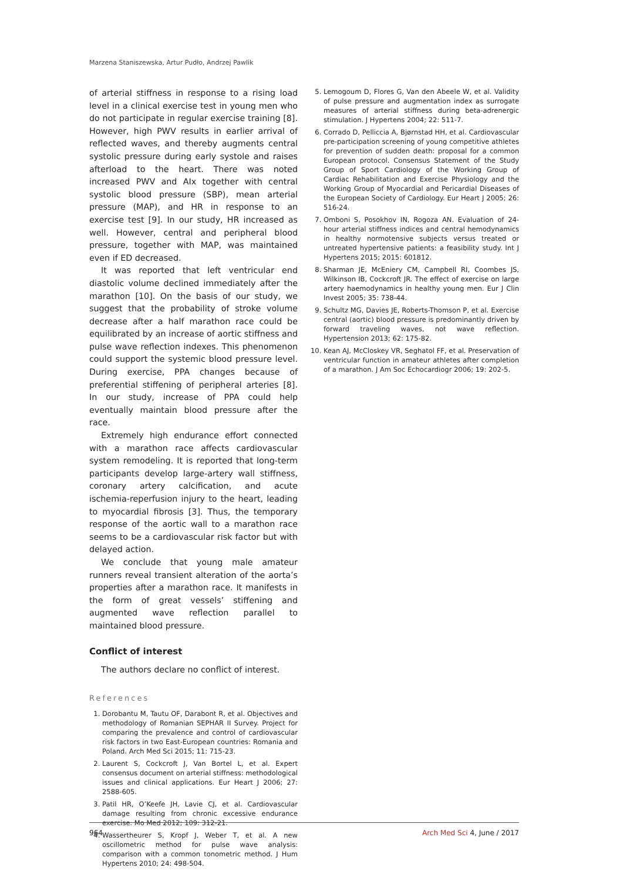Marzena Staniszewska, Artur Pudło, Andrzej Pawlik
of arterial stiffness in response to a rising load level in a clinical exercise test in young men who do not participate in regular exercise training [8]. However, high PWV results in earlier arrival of reflected waves, and thereby augments central systolic pressure during early systole and raises afterload to the heart. There was noted increased PWV and AIx together with central systolic blood pressure (SBP), mean arterial pressure (MAP), and HR in response to an exercise test [9]. In our study, HR increased as well. However, central and peripheral blood pressure, together with MAP, was maintained even if ED decreased.
It was reported that left ventricular end diastolic volume declined immediately after the marathon [10]. On the basis of our study, we suggest that the probability of stroke volume decrease after a half marathon race could be equilibrated by an increase of aortic stiffness and pulse wave reflection indexes. This phenomenon could support the systemic blood pressure level. During exercise, PPA changes because of preferential stiffening of peripheral arteries [8]. In our study, increase of PPA could help eventually maintain blood pressure after the race.
Extremely high endurance effort connected with a marathon race affects cardiovascular system remodeling. It is reported that long-term participants develop large-artery wall stiffness, coronary artery calcification, and acute ischemia-reperfusion injury to the heart, leading to myocardial fibrosis [3]. Thus, the temporary response of the aortic wall to a marathon race seems to be a cardiovascular risk factor but with delayed action.
We conclude that young male amateur runners reveal transient alteration of the aorta’s properties after a marathon race. It manifests in the form of great vessels’ stiffening and augmented wave reflection parallel to maintained blood pressure.
Conflict of interest
The authors declare no conflict of interest.
References
1. Dorobantu M, Tautu OF, Darabont R, et al. Objectives and methodology of Romanian SEPHAR II Survey. Project for comparing the prevalence and control of cardiovascular risk factors in two East-European countries: Romania and Poland. Arch Med Sci 2015; 11: 715-23.
2. Laurent S, Cockcroft J, Van Bortel L, et al. Expert consensus document on arterial stiffness: methodological issues and clinical applications. Eur Heart J 2006; 27: 2588-605.
3. Patil HR, O’Keefe JH, Lavie CJ, et al. Cardiovascular damage resulting from chronic excessive endurance exercise. Mo Med 2012; 109: 312-21.
4. Wassertheurer S, Kropf J, Weber T, et al. A new oscillometric method for pulse wave analysis: comparison with a common tonometric method. J Hum Hypertens 2010; 24: 498-504.
5. Lemogoum D, Flores G, Van den Abeele W, et al. Validity of pulse pressure and augmentation index as surrogate measures of arterial stiffness during beta-adrenergic stimulation. J Hypertens 2004; 22: 511-7.
6. Corrado D, Pelliccia A, Bjørnstad HH, et al. Cardiovascular pre-participation screening of young competitive athletes for prevention of sudden death: proposal for a common European protocol. Consensus Statement of the Study Group of Sport Cardiology of the Working Group of Cardiac Rehabilitation and Exercise Physiology and the Working Group of Myocardial and Pericardial Diseases of the European Society of Cardiology. Eur Heart J 2005; 26: 516-24.
7. Omboni S, Posokhov IN, Rogoza AN. Evaluation of 24-hour arterial stiffness indices and central hemodynamics in healthy normotensive subjects versus treated or untreated hypertensive patients: a feasibility study. Int J Hypertens 2015; 2015: 601812.
8. Sharman JE, McEniery CM, Campbell RI, Coombes JS, Wilkinson IB, Cockcroft JR. The effect of exercise on large artery haemodynamics in healthy young men. Eur J Clin Invest 2005; 35: 738-44.
9. Schultz MG, Davies JE, Roberts-Thomson P, et al. Exercise central (aortic) blood pressure is predominantly driven by forward traveling waves, not wave reflection. Hypertension 2013; 62: 175-82.
10. Kean AJ, McCloskey VR, Seghatol FF, et al. Preservation of ventricular function in amateur athletes after completion of a marathon. J Am Soc Echocardiogr 2006; 19: 202-5.
964 Arch Med Sci 4, June / 2017